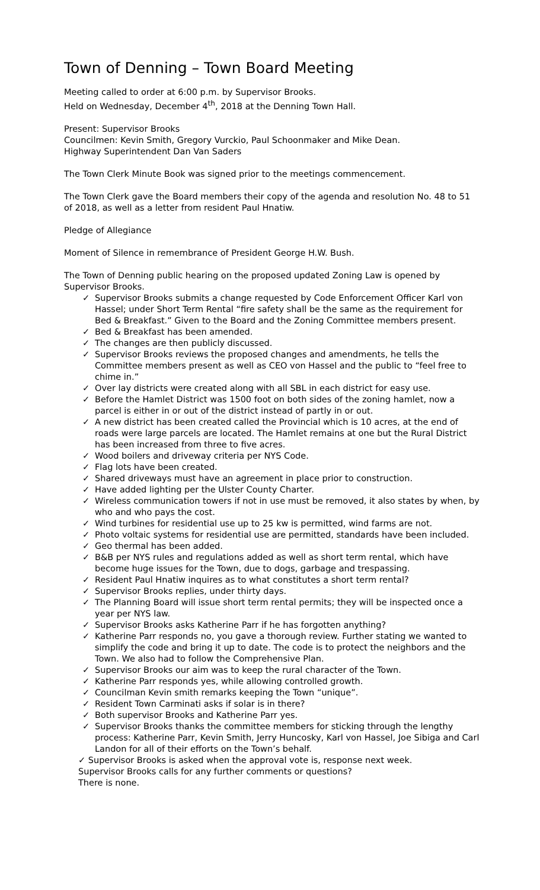Town of Denning – Town Board Meeting
Meeting called to order at 6:00 p.m. by Supervisor Brooks.
Held on Wednesday, December 4<sup>th</sup>, 2018 at the Denning Town Hall.
Present: Supervisor Brooks
Councilmen: Kevin Smith, Gregory Vurckio, Paul Schoonmaker and Mike Dean.
Highway Superintendent Dan Van Saders
The Town Clerk Minute Book was signed prior to the meetings commencement.
The Town Clerk gave the Board members their copy of the agenda and resolution No. 48 to 51 of 2018, as well as a letter from resident Paul Hnatiw.
Pledge of Allegiance
Moment of Silence in remembrance of President George H.W. Bush.
The Town of Denning public hearing on the proposed updated Zoning Law is opened by Supervisor Brooks.
✓ Supervisor Brooks submits a change requested by Code Enforcement Officer Karl von Hassel; under Short Term Rental “fire safety shall be the same as the requirement for Bed & Breakfast.” Given to the Board and the Zoning Committee members present.
✓ Bed & Breakfast has been amended.
✓ The changes are then publicly discussed.
✓ Supervisor Brooks reviews the proposed changes and amendments, he tells the Committee members present as well as CEO von Hassel and the public to “feel free to chime in.”
✓ Over lay districts were created along with all SBL in each district for easy use.
✓ Before the Hamlet District was 1500 foot on both sides of the zoning hamlet, now a parcel is either in or out of the district instead of partly in or out.
✓ A new district has been created called the Provincial which is 10 acres, at the end of roads were large parcels are located. The Hamlet remains at one but the Rural District has been increased from three to five acres.
✓ Wood boilers and driveway criteria per NYS Code.
✓ Flag lots have been created.
✓ Shared driveways must have an agreement in place prior to construction.
✓ Have added lighting per the Ulster County Charter.
✓ Wireless communication towers if not in use must be removed, it also states by when, by who and who pays the cost.
✓ Wind turbines for residential use up to 25 kw is permitted, wind farms are not.
✓ Photo voltaic systems for residential use are permitted, standards have been included.
✓ Geo thermal has been added.
✓ B&B per NYS rules and regulations added as well as short term rental, which have become huge issues for the Town, due to dogs, garbage and trespassing.
✓ Resident Paul Hnatiw inquires as to what constitutes a short term rental?
✓ Supervisor Brooks replies, under thirty days.
✓ The Planning Board will issue short term rental permits; they will be inspected once a year per NYS law.
✓ Supervisor Brooks asks Katherine Parr if he has forgotten anything?
✓ Katherine Parr responds no, you gave a thorough review. Further stating we wanted to simplify the code and bring it up to date. The code is to protect the neighbors and the Town. We also had to follow the Comprehensive Plan.
✓ Supervisor Brooks our aim was to keep the rural character of the Town.
✓ Katherine Parr responds yes, while allowing controlled growth.
✓ Councilman Kevin smith remarks keeping the Town “unique”.
✓ Resident Town Carminati asks if solar is in there?
✓ Both supervisor Brooks and Katherine Parr yes.
✓ Supervisor Brooks thanks the committee members for sticking through the lengthy process: Katherine Parr, Kevin Smith, Jerry Huncosky, Karl von Hassel, Joe Sibiga and Carl Landon for all of their efforts on the Town’s behalf.
✓ Supervisor Brooks is asked when the approval vote is, response next week.
Supervisor Brooks calls for any further comments or questions?
There is none.